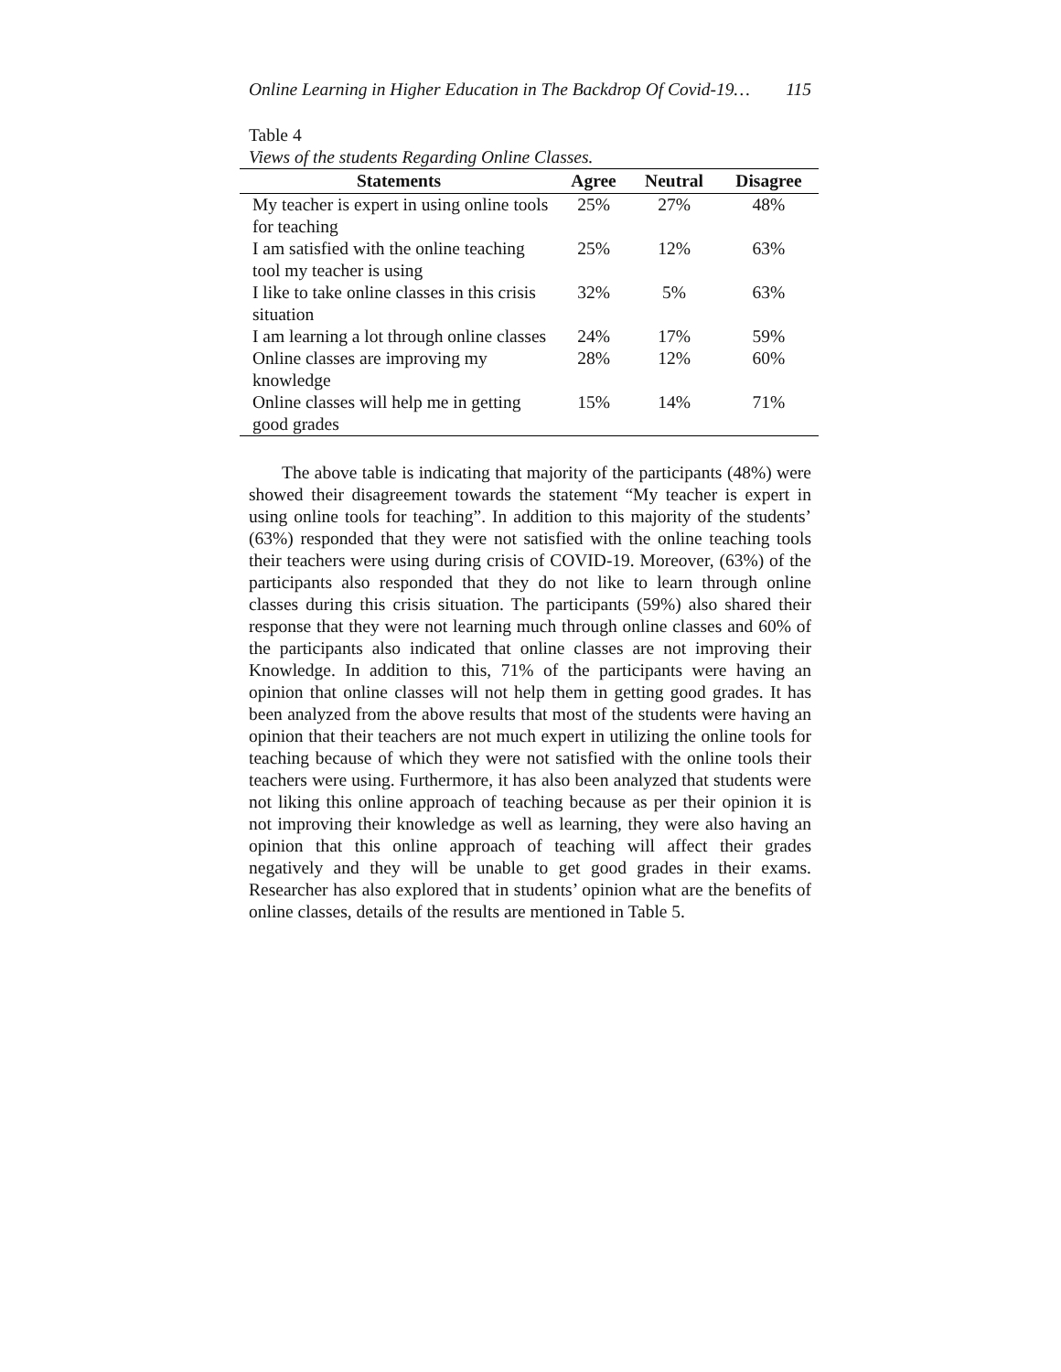Online Learning in Higher Education in The Backdrop Of Covid-19… 115
Table 4
Views of the students Regarding Online Classes.
| Statements | Agree | Neutral | Disagree |
| --- | --- | --- | --- |
| My teacher is expert in using online tools for teaching | 25% | 27% | 48% |
| I am satisfied with the online teaching tool my teacher is using | 25% | 12% | 63% |
| I like to take online classes in this crisis situation | 32% | 5% | 63% |
| I am learning a lot through online classes | 24% | 17% | 59% |
| Online classes are improving my knowledge | 28% | 12% | 60% |
| Online classes will help me in getting good grades | 15% | 14% | 71% |
The above table is indicating that majority of the participants (48%) were showed their disagreement towards the statement “My teacher is expert in using online tools for teaching”. In addition to this majority of the students’ (63%) responded that they were not satisfied with the online teaching tools their teachers were using during crisis of COVID-19. Moreover, (63%) of the participants also responded that they do not like to learn through online classes during this crisis situation. The participants (59%) also shared their response that they were not learning much through online classes and 60% of the participants also indicated that online classes are not improving their Knowledge. In addition to this, 71% of the participants were having an opinion that online classes will not help them in getting good grades. It has been analyzed from the above results that most of the students were having an opinion that their teachers are not much expert in utilizing the online tools for teaching because of which they were not satisfied with the online tools their teachers were using. Furthermore, it has also been analyzed that students were not liking this online approach of teaching because as per their opinion it is not improving their knowledge as well as learning, they were also having an opinion that this online approach of teaching will affect their grades negatively and they will be unable to get good grades in their exams. Researcher has also explored that in students’ opinion what are the benefits of online classes, details of the results are mentioned in Table 5.